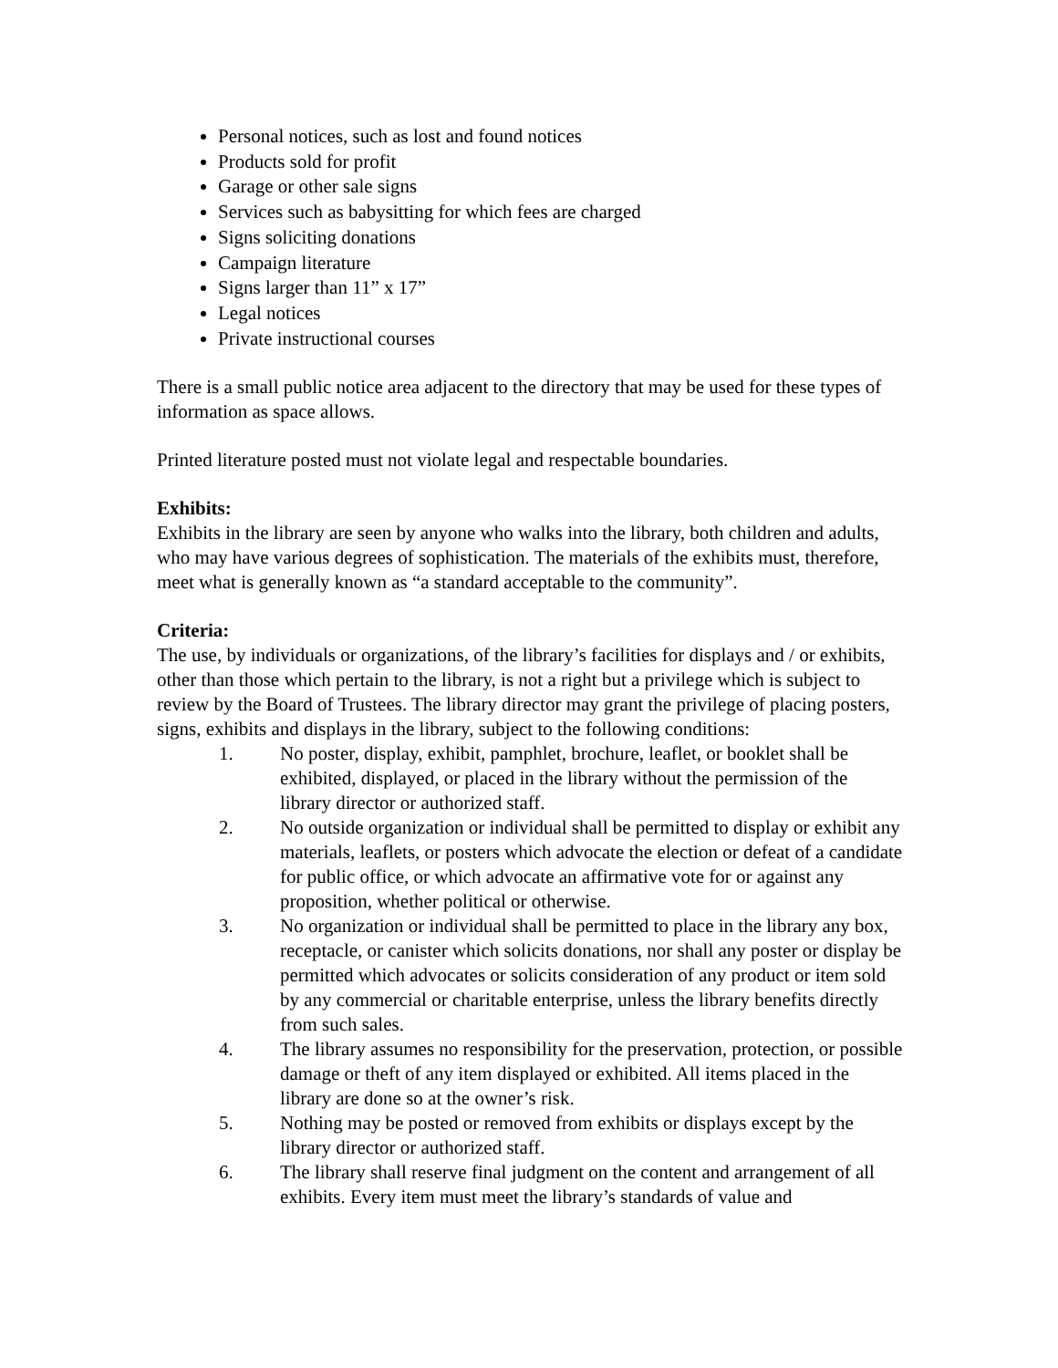Personal notices, such as lost and found notices
Products sold for profit
Garage or other sale signs
Services such as babysitting for which fees are charged
Signs soliciting donations
Campaign literature
Signs larger than 11” x 17”
Legal notices
Private instructional courses
There is a small public notice area adjacent to the directory that may be used for these types of information as space allows.
Printed literature posted must not violate legal and respectable boundaries.
Exhibits:
Exhibits in the library are seen by anyone who walks into the library, both children and adults, who may have various degrees of sophistication. The materials of the exhibits must, therefore, meet what is generally known as “a standard acceptable to the community”.
Criteria:
The use, by individuals or organizations, of the library’s facilities for displays and / or exhibits, other than those which pertain to the library, is not a right but a privilege which is subject to review by the Board of Trustees. The library director may grant the privilege of placing posters, signs, exhibits and displays in the library, subject to the following conditions:
1. No poster, display, exhibit, pamphlet, brochure, leaflet, or booklet shall be exhibited, displayed, or placed in the library without the permission of the library director or authorized staff.
2. No outside organization or individual shall be permitted to display or exhibit any materials, leaflets, or posters which advocate the election or defeat of a candidate for public office, or which advocate an affirmative vote for or against any proposition, whether political or otherwise.
3. No organization or individual shall be permitted to place in the library any box, receptacle, or canister which solicits donations, nor shall any poster or display be permitted which advocates or solicits consideration of any product or item sold by any commercial or charitable enterprise, unless the library benefits directly from such sales.
4. The library assumes no responsibility for the preservation, protection, or possible damage or theft of any item displayed or exhibited. All items placed in the library are done so at the owner’s risk.
5. Nothing may be posted or removed from exhibits or displays except by the library director or authorized staff.
6. The library shall reserve final judgment on the content and arrangement of all exhibits. Every item must meet the library’s standards of value and